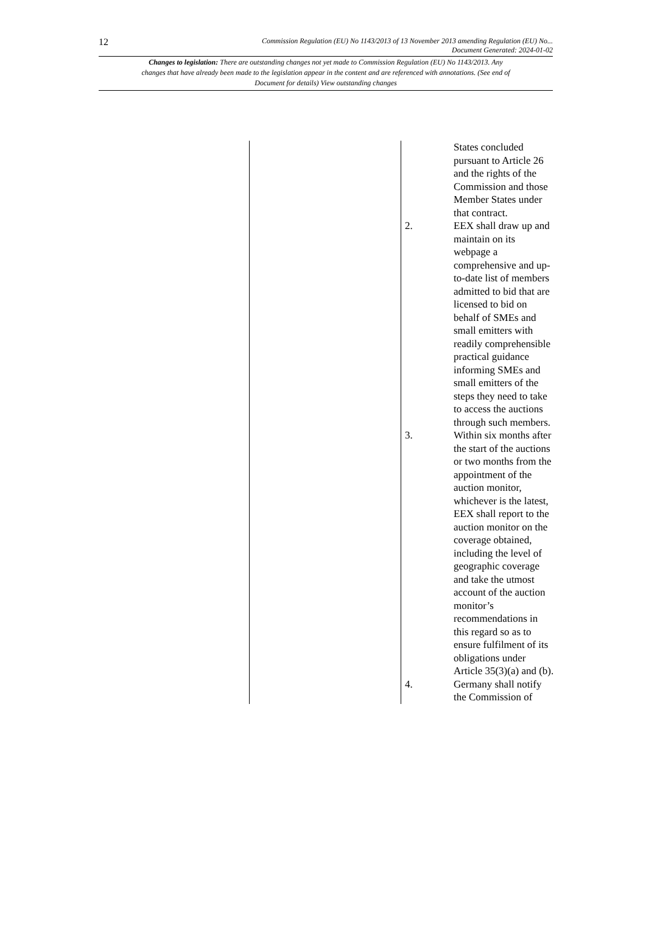12
Commission Regulation (EU) No 1143/2013 of 13 November 2013 amending Regulation (EU) No...
Document Generated: 2024-01-02
Changes to legislation: There are outstanding changes not yet made to Commission Regulation (EU) No 1143/2013. Any changes that have already been made to the legislation appear in the content and are referenced with annotations. (See end of Document for details) View outstanding changes
| | | | States concluded pursuant to Article 26 and the rights of the Commission and those Member States under that contract. |
| | | 2. | EEX shall draw up and maintain on its webpage a comprehensive and up-to-date list of members admitted to bid that are licensed to bid on behalf of SMEs and small emitters with readily comprehensible practical guidance informing SMEs and small emitters of the steps they need to take to access the auctions through such members. |
| | | 3. | Within six months after the start of the auctions or two months from the appointment of the auction monitor, whichever is the latest, EEX shall report to the auction monitor on the coverage obtained, including the level of geographic coverage and take the utmost account of the auction monitor’s recommendations in this regard so as to ensure fulfilment of its obligations under Article 35(3)(a) and (b). |
| | | 4. | Germany shall notify the Commission of |